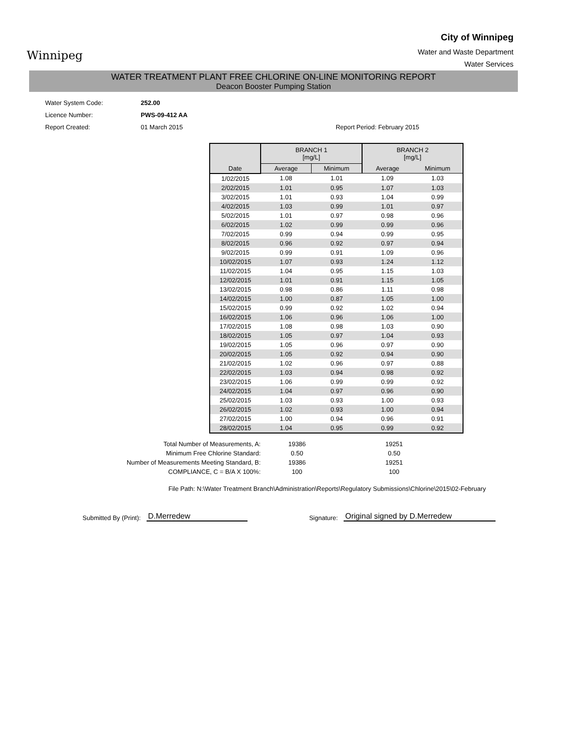Winnipeg
City of Winnipeg
Water and Waste Department
Water Services
WATER TREATMENT PLANT FREE CHLORINE ON-LINE MONITORING REPORT
Deacon Booster Pumping Station
Water System Code: 252.00
Licence Number: PWS-09-412 AA
Report Created: 01 March 2015 Report Period: February 2015
| | BRANCH 1 [mg/L] | | BRANCH 2 [mg/L] | |
| --- | --- | --- | --- | --- |
| Date | Average | Minimum | Average | Minimum |
| 1/02/2015 | 1.08 | 1.01 | 1.09 | 1.03 |
| 2/02/2015 | 1.01 | 0.95 | 1.07 | 1.03 |
| 3/02/2015 | 1.01 | 0.93 | 1.04 | 0.99 |
| 4/02/2015 | 1.03 | 0.99 | 1.01 | 0.97 |
| 5/02/2015 | 1.01 | 0.97 | 0.98 | 0.96 |
| 6/02/2015 | 1.02 | 0.99 | 0.99 | 0.96 |
| 7/02/2015 | 0.99 | 0.94 | 0.99 | 0.95 |
| 8/02/2015 | 0.96 | 0.92 | 0.97 | 0.94 |
| 9/02/2015 | 0.99 | 0.91 | 1.09 | 0.96 |
| 10/02/2015 | 1.07 | 0.93 | 1.24 | 1.12 |
| 11/02/2015 | 1.04 | 0.95 | 1.15 | 1.03 |
| 12/02/2015 | 1.01 | 0.91 | 1.15 | 1.05 |
| 13/02/2015 | 0.98 | 0.86 | 1.11 | 0.98 |
| 14/02/2015 | 1.00 | 0.87 | 1.05 | 1.00 |
| 15/02/2015 | 0.99 | 0.92 | 1.02 | 0.94 |
| 16/02/2015 | 1.06 | 0.96 | 1.06 | 1.00 |
| 17/02/2015 | 1.08 | 0.98 | 1.03 | 0.90 |
| 18/02/2015 | 1.05 | 0.97 | 1.04 | 0.93 |
| 19/02/2015 | 1.05 | 0.96 | 0.97 | 0.90 |
| 20/02/2015 | 1.05 | 0.92 | 0.94 | 0.90 |
| 21/02/2015 | 1.02 | 0.96 | 0.97 | 0.88 |
| 22/02/2015 | 1.03 | 0.94 | 0.98 | 0.92 |
| 23/02/2015 | 1.06 | 0.99 | 0.99 | 0.92 |
| 24/02/2015 | 1.04 | 0.97 | 0.96 | 0.90 |
| 25/02/2015 | 1.03 | 0.93 | 1.00 | 0.93 |
| 26/02/2015 | 1.02 | 0.93 | 1.00 | 0.94 |
| 27/02/2015 | 1.00 | 0.94 | 0.96 | 0.91 |
| 28/02/2015 | 1.04 | 0.95 | 0.99 | 0.92 |
Total Number of Measurements, A: 19386 19251
Minimum Free Chlorine Standard: 0.50 0.50
Number of Measurements Meeting Standard, B: 19386 19251
COMPLIANCE, C = B/A X 100%: 100 100
File Path: N:\Water Treatment Branch\Administration\Reports\Regulatory Submissions\Chlorine\2015\02-February
Submitted By (Print):
D.Merredew
Signature:
Original signed by D.Merredew